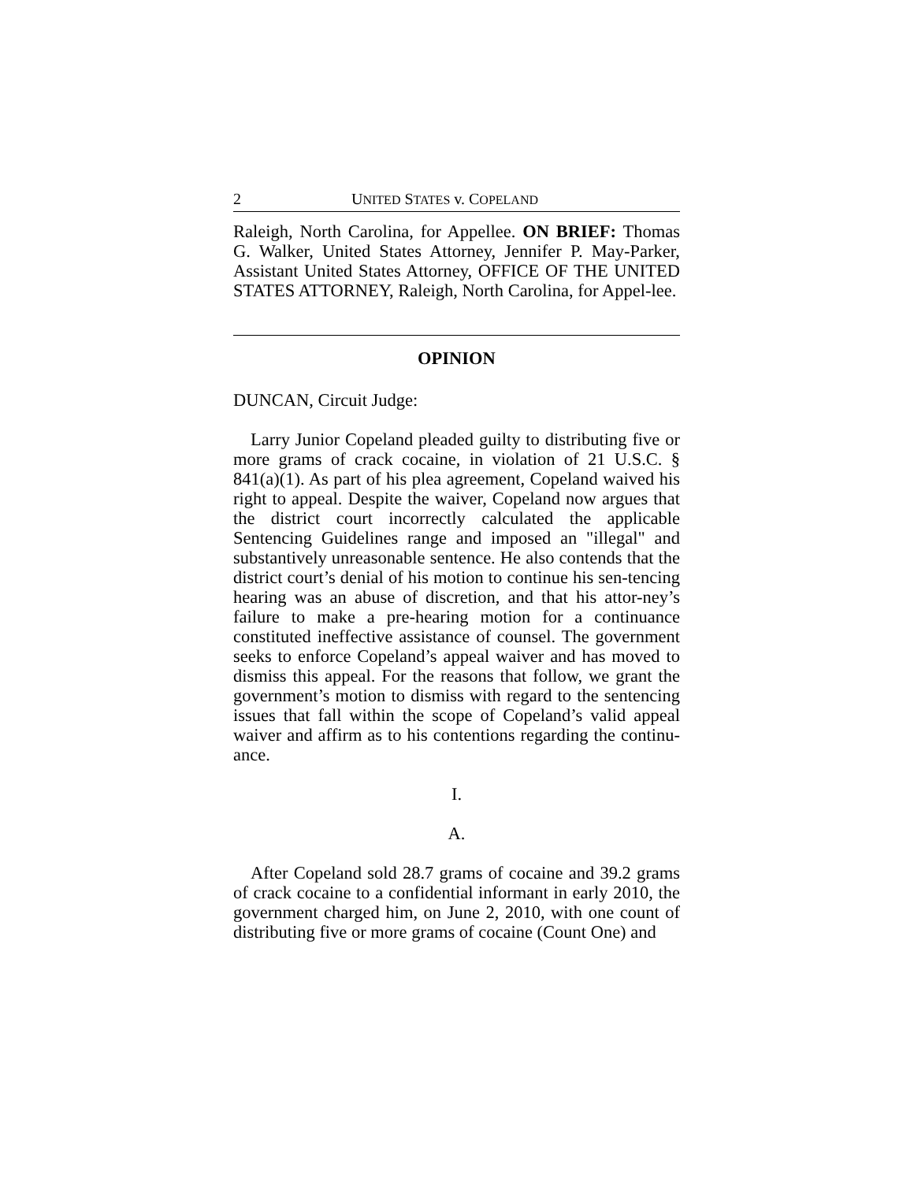2 UNITED STATES v. COPELAND
Raleigh, North Carolina, for Appellee. ON BRIEF: Thomas G. Walker, United States Attorney, Jennifer P. May-Parker, Assistant United States Attorney, OFFICE OF THE UNITED STATES ATTORNEY, Raleigh, North Carolina, for Appel-lee.
OPINION
DUNCAN, Circuit Judge:
Larry Junior Copeland pleaded guilty to distributing five or more grams of crack cocaine, in violation of 21 U.S.C. § 841(a)(1). As part of his plea agreement, Copeland waived his right to appeal. Despite the waiver, Copeland now argues that the district court incorrectly calculated the applicable Sentencing Guidelines range and imposed an "illegal" and substantively unreasonable sentence. He also contends that the district court’s denial of his motion to continue his sen-tencing hearing was an abuse of discretion, and that his attor-ney’s failure to make a pre-hearing motion for a continuance constituted ineffective assistance of counsel. The government seeks to enforce Copeland’s appeal waiver and has moved to dismiss this appeal. For the reasons that follow, we grant the government’s motion to dismiss with regard to the sentencing issues that fall within the scope of Copeland’s valid appeal waiver and affirm as to his contentions regarding the continu-ance.
I.
A.
After Copeland sold 28.7 grams of cocaine and 39.2 grams of crack cocaine to a confidential informant in early 2010, the government charged him, on June 2, 2010, with one count of distributing five or more grams of cocaine (Count One) and